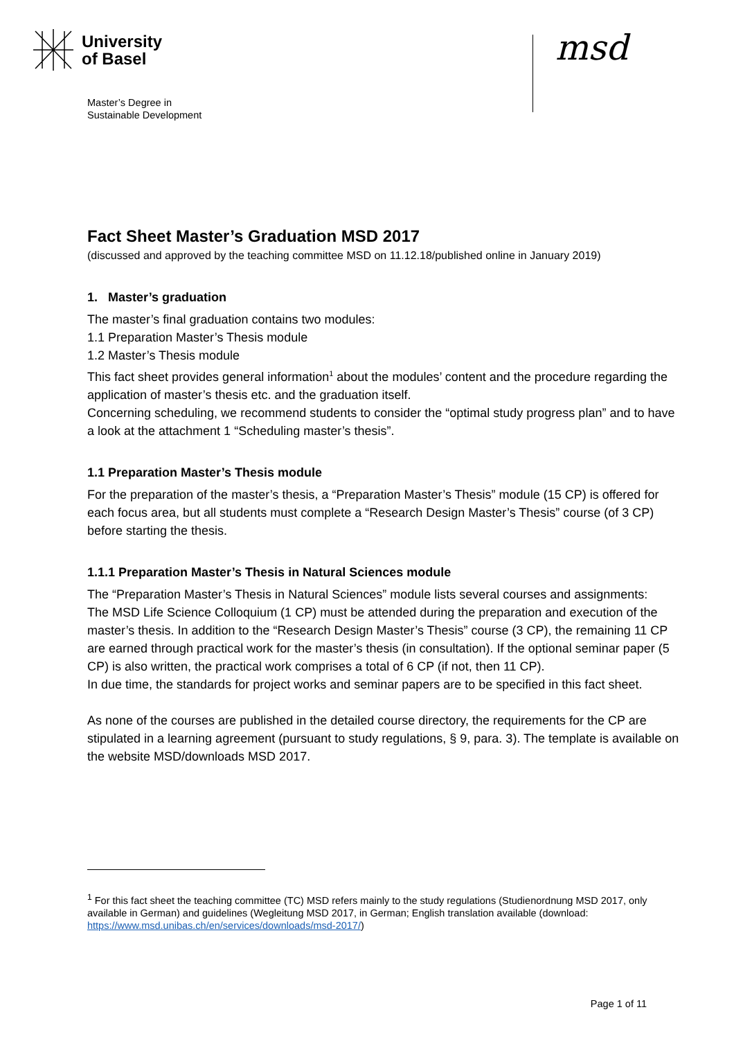University
of Basel
Master’s Degree in
Sustainable Development
msd
Fact Sheet Master’s Graduation MSD 2017
(discussed and approved by the teaching committee MSD on 11.12.18/published online in January 2019)
1. Master’s graduation
The master’s final graduation contains two modules:
1.1 Preparation Master’s Thesis module
1.2 Master’s Thesis module
This fact sheet provides general information<sup>1</sup> about the modules’ content and the procedure regarding the application of master’s thesis etc. and the graduation itself.
Concerning scheduling, we recommend students to consider the “optimal study progress plan” and to have a look at the attachment 1 “Scheduling master’s thesis”.
1.1 Preparation Master’s Thesis module
For the preparation of the master’s thesis, a “Preparation Master’s Thesis” module (15 CP) is offered for each focus area, but all students must complete a “Research Design Master’s Thesis” course (of 3 CP) before starting the thesis.
1.1.1 Preparation Master’s Thesis in Natural Sciences module
The “Preparation Master’s Thesis in Natural Sciences” module lists several courses and assignments:
The MSD Life Science Colloquium (1 CP) must be attended during the preparation and execution of the master’s thesis. In addition to the “Research Design Master’s Thesis” course (3 CP), the remaining 11 CP are earned through practical work for the master’s thesis (in consultation). If the optional seminar paper (5 CP) is also written, the practical work comprises a total of 6 CP (if not, then 11 CP).
In due time, the standards for project works and seminar papers are to be specified in this fact sheet.
As none of the courses are published in the detailed course directory, the requirements for the CP are stipulated in a learning agreement (pursuant to study regulations, § 9, para. 3). The template is available on the website MSD/downloads MSD 2017.
<sup>1</sup> For this fact sheet the teaching committee (TC) MSD refers mainly to the study regulations (Studienordnung MSD 2017, only available in German) and guidelines (Wegleitung MSD 2017, in German; English translation available (download: https://www.msd.unibas.ch/en/services/downloads/msd-2017/)
Page 1 of 11